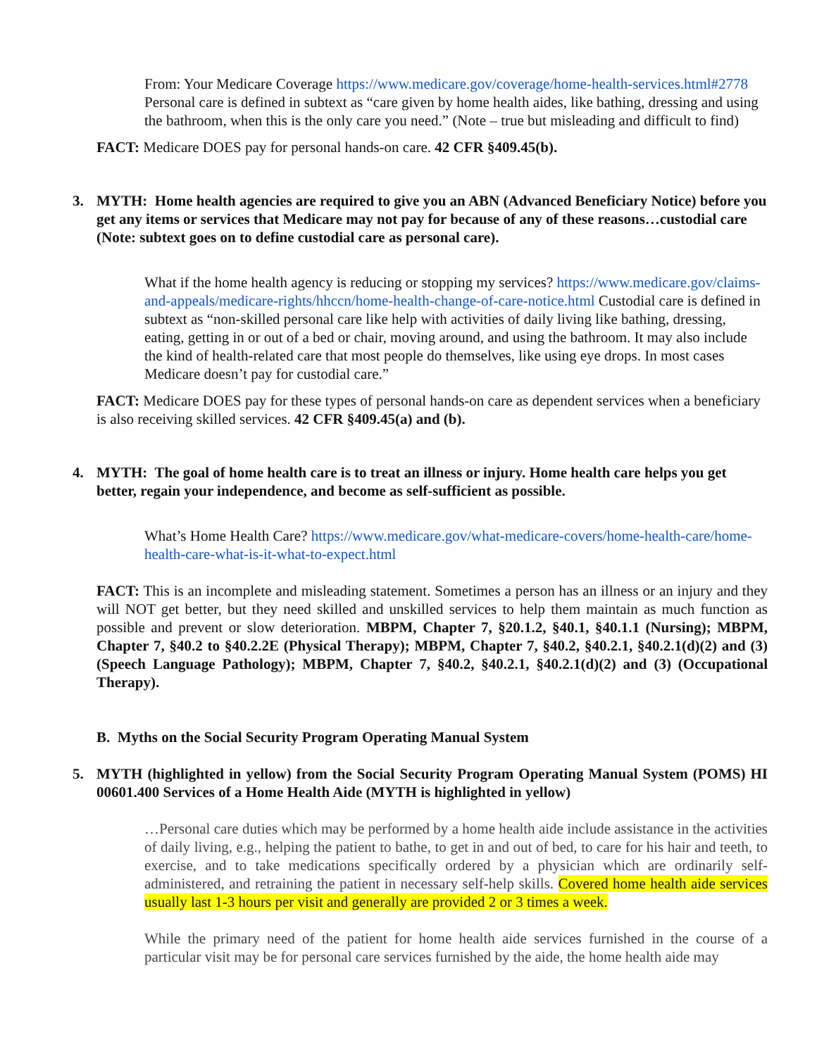From: Your Medicare Coverage https://www.medicare.gov/coverage/home-health-services.html#2778 Personal care is defined in subtext as “care given by home health aides, like bathing, dressing and using the bathroom, when this is the only care you need.” (Note – true but misleading and difficult to find)
FACT: Medicare DOES pay for personal hands-on care. 42 CFR §409.45(b).
3. MYTH: Home health agencies are required to give you an ABN (Advanced Beneficiary Notice) before you get any items or services that Medicare may not pay for because of any of these reasons…custodial care (Note: subtext goes on to define custodial care as personal care).
What if the home health agency is reducing or stopping my services? https://www.medicare.gov/claims-and-appeals/medicare-rights/hhccn/home-health-change-of-care-notice.html Custodial care is defined in subtext as “non-skilled personal care like help with activities of daily living like bathing, dressing, eating, getting in or out of a bed or chair, moving around, and using the bathroom. It may also include the kind of health-related care that most people do themselves, like using eye drops. In most cases Medicare doesn’t pay for custodial care.”
FACT: Medicare DOES pay for these types of personal hands-on care as dependent services when a beneficiary is also receiving skilled services. 42 CFR §409.45(a) and (b).
4. MYTH: The goal of home health care is to treat an illness or injury. Home health care helps you get better, regain your independence, and become as self-sufficient as possible.
What’s Home Health Care? https://www.medicare.gov/what-medicare-covers/home-health-care/home-health-care-what-is-it-what-to-expect.html
FACT: This is an incomplete and misleading statement. Sometimes a person has an illness or an injury and they will NOT get better, but they need skilled and unskilled services to help them maintain as much function as possible and prevent or slow deterioration. MBPM, Chapter 7, §20.1.2, §40.1, §40.1.1 (Nursing); MBPM, Chapter 7, §40.2 to §40.2.2E (Physical Therapy); MBPM, Chapter 7, §40.2, §40.2.1, §40.2.1(d)(2) and (3) (Speech Language Pathology); MBPM, Chapter 7, §40.2, §40.2.1, §40.2.1(d)(2) and (3) (Occupational Therapy).
B. Myths on the Social Security Program Operating Manual System
5. MYTH (highlighted in yellow) from the Social Security Program Operating Manual System (POMS) HI 00601.400 Services of a Home Health Aide (MYTH is highlighted in yellow)
…Personal care duties which may be performed by a home health aide include assistance in the activities of daily living, e.g., helping the patient to bathe, to get in and out of bed, to care for his hair and teeth, to exercise, and to take medications specifically ordered by a physician which are ordinarily self-administered, and retraining the patient in necessary self-help skills. Covered home health aide services usually last 1-3 hours per visit and generally are provided 2 or 3 times a week.
While the primary need of the patient for home health aide services furnished in the course of a particular visit may be for personal care services furnished by the aide, the home health aide may